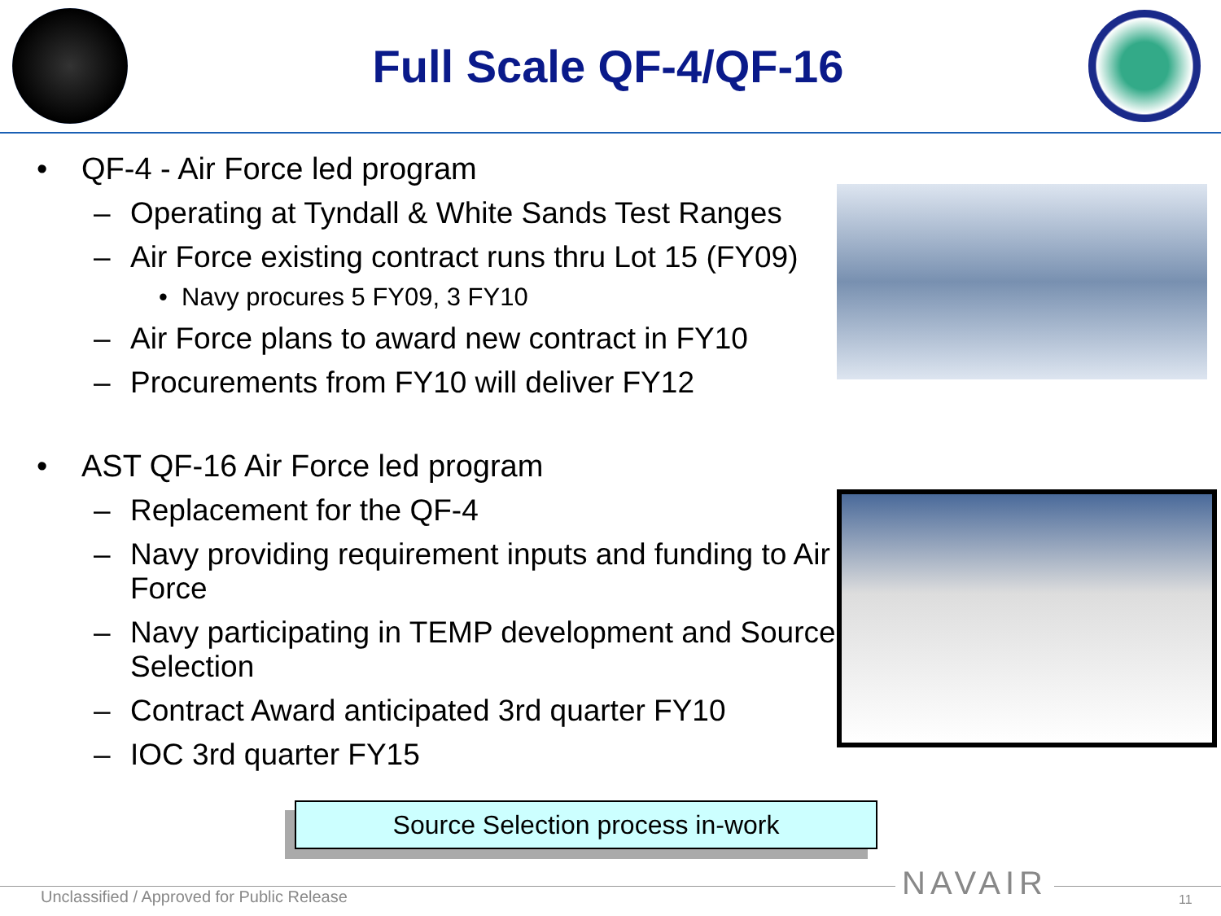Full Scale QF-4/QF-16
• QF-4 - Air Force led program
– Operating at Tyndall & White Sands Test Ranges
– Air Force existing contract runs thru Lot 15 (FY09)
• Navy procures 5 FY09, 3 FY10
– Air Force plans to award new contract in FY10
– Procurements from FY10 will deliver FY12
• AST QF-16 Air Force led program
– Replacement for the QF-4
– Navy providing requirement inputs and funding to Air Force
– Navy participating in TEMP development and Source Selection
– Contract Award anticipated 3rd quarter FY10
– IOC 3rd quarter FY15
Source Selection process in-work
Unclassified / Approved for Public Release
NAVAIR 11